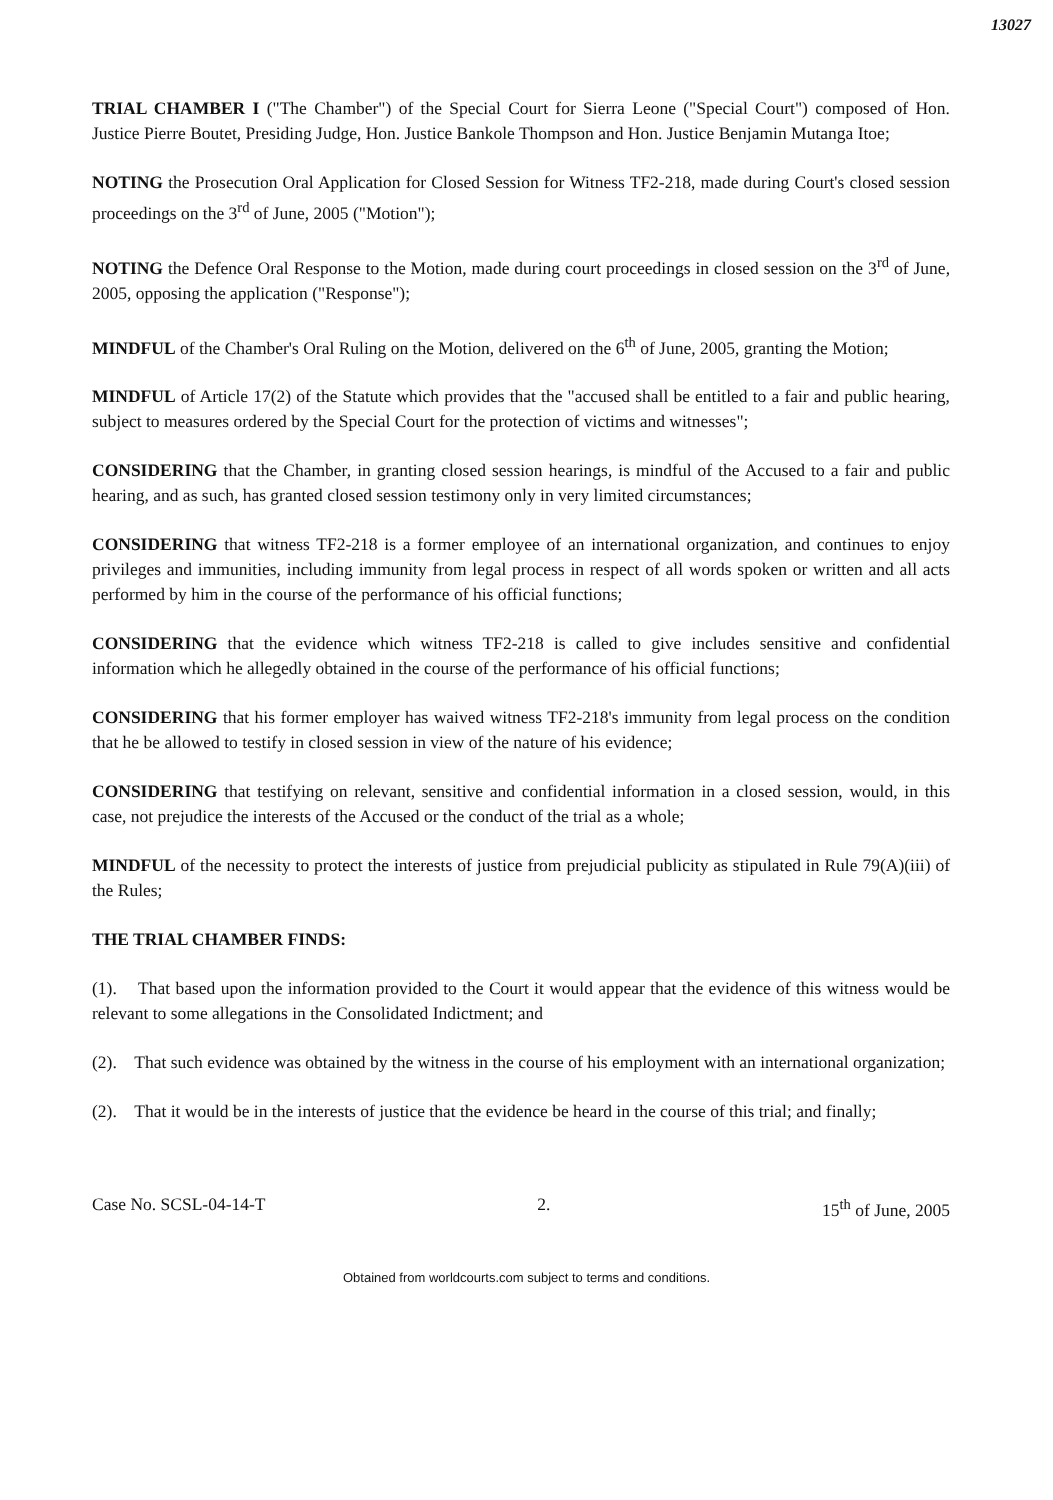13027
TRIAL CHAMBER I ("The Chamber") of the Special Court for Sierra Leone ("Special Court") composed of Hon. Justice Pierre Boutet, Presiding Judge, Hon. Justice Bankole Thompson and Hon. Justice Benjamin Mutanga Itoe;
NOTING the Prosecution Oral Application for Closed Session for Witness TF2-218, made during Court's closed session proceedings on the 3<sup>rd</sup> of June, 2005 ("Motion");
NOTING the Defence Oral Response to the Motion, made during court proceedings in closed session on the 3<sup>rd</sup> of June, 2005, opposing the application ("Response");
MINDFUL of the Chamber's Oral Ruling on the Motion, delivered on the 6<sup>th</sup> of June, 2005, granting the Motion;
MINDFUL of Article 17(2) of the Statute which provides that the "accused shall be entitled to a fair and public hearing, subject to measures ordered by the Special Court for the protection of victims and witnesses";
CONSIDERING that the Chamber, in granting closed session hearings, is mindful of the Accused to a fair and public hearing, and as such, has granted closed session testimony only in very limited circumstances;
CONSIDERING that witness TF2-218 is a former employee of an international organization, and continues to enjoy privileges and immunities, including immunity from legal process in respect of all words spoken or written and all acts performed by him in the course of the performance of his official functions;
CONSIDERING that the evidence which witness TF2-218 is called to give includes sensitive and confidential information which he allegedly obtained in the course of the performance of his official functions;
CONSIDERING that his former employer has waived witness TF2-218's immunity from legal process on the condition that he be allowed to testify in closed session in view of the nature of his evidence;
CONSIDERING that testifying on relevant, sensitive and confidential information in a closed session, would, in this case, not prejudice the interests of the Accused or the conduct of the trial as a whole;
MINDFUL of the necessity to protect the interests of justice from prejudicial publicity as stipulated in Rule 79(A)(iii) of the Rules;
THE TRIAL CHAMBER FINDS:
(1). That based upon the information provided to the Court it would appear that the evidence of this witness would be relevant to some allegations in the Consolidated Indictment; and
(2). That such evidence was obtained by the witness in the course of his employment with an international organization;
(2). That it would be in the interests of justice that the evidence be heard in the course of this trial; and finally;
Case No. SCSL-04-14-T 2. 15<sup>th</sup> of June, 2005
Obtained from worldcourts.com subject to terms and conditions.